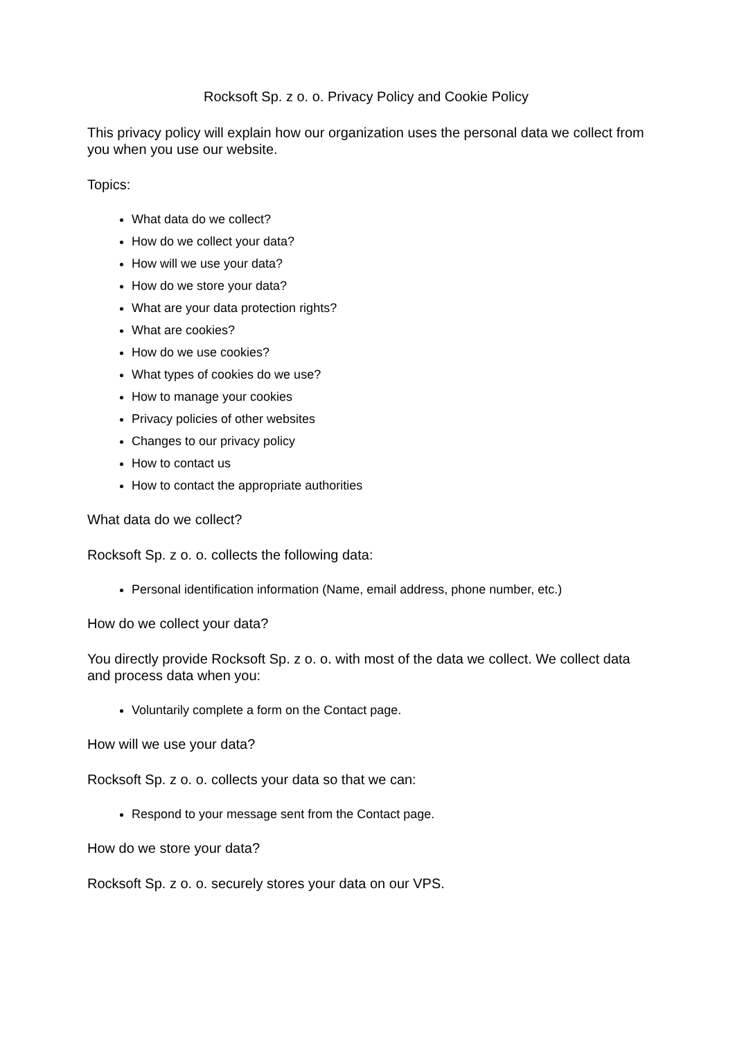Rocksoft Sp. z o. o. Privacy Policy and Cookie Policy
This privacy policy will explain how our organization uses the personal data we collect from you when you use our website.
Topics:
What data do we collect?
How do we collect your data?
How will we use your data?
How do we store your data?
What are your data protection rights?
What are cookies?
How do we use cookies?
What types of cookies do we use?
How to manage your cookies
Privacy policies of other websites
Changes to our privacy policy
How to contact us
How to contact the appropriate authorities
What data do we collect?
Rocksoft Sp. z o. o. collects the following data:
Personal identification information (Name, email address, phone number, etc.)
How do we collect your data?
You directly provide Rocksoft Sp. z o. o. with most of the data we collect. We collect data and process data when you:
Voluntarily complete a form on the Contact page.
How will we use your data?
Rocksoft Sp. z o. o. collects your data so that we can:
Respond to your message sent from the Contact page.
How do we store your data?
Rocksoft Sp. z o. o. securely stores your data on our VPS.